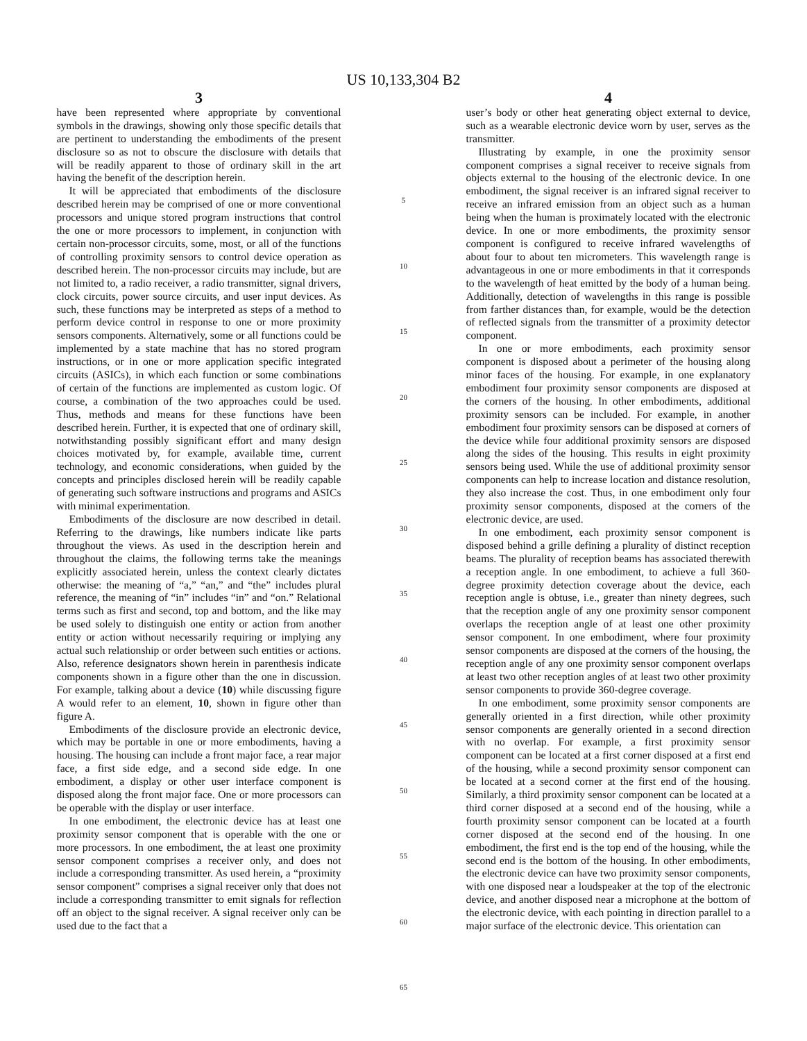US 10,133,304 B2
3
have been represented where appropriate by conventional symbols in the drawings, showing only those specific details that are pertinent to understanding the embodiments of the present disclosure so as not to obscure the disclosure with details that will be readily apparent to those of ordinary skill in the art having the benefit of the description herein.
It will be appreciated that embodiments of the disclosure described herein may be comprised of one or more conventional processors and unique stored program instructions that control the one or more processors to implement, in conjunction with certain non-processor circuits, some, most, or all of the functions of controlling proximity sensors to control device operation as described herein. The non-processor circuits may include, but are not limited to, a radio receiver, a radio transmitter, signal drivers, clock circuits, power source circuits, and user input devices. As such, these functions may be interpreted as steps of a method to perform device control in response to one or more proximity sensors components. Alternatively, some or all functions could be implemented by a state machine that has no stored program instructions, or in one or more application specific integrated circuits (ASICs), in which each function or some combinations of certain of the functions are implemented as custom logic. Of course, a combination of the two approaches could be used. Thus, methods and means for these functions have been described herein. Further, it is expected that one of ordinary skill, notwithstanding possibly significant effort and many design choices motivated by, for example, available time, current technology, and economic considerations, when guided by the concepts and principles disclosed herein will be readily capable of generating such software instructions and programs and ASICs with minimal experimentation.
Embodiments of the disclosure are now described in detail. Referring to the drawings, like numbers indicate like parts throughout the views. As used in the description herein and throughout the claims, the following terms take the meanings explicitly associated herein, unless the context clearly dictates otherwise: the meaning of “a,” “an,” and “the” includes plural reference, the meaning of “in” includes “in” and “on.” Relational terms such as first and second, top and bottom, and the like may be used solely to distinguish one entity or action from another entity or action without necessarily requiring or implying any actual such relationship or order between such entities or actions. Also, reference designators shown herein in parenthesis indicate components shown in a figure other than the one in discussion. For example, talking about a device (10) while discussing figure A would refer to an element, 10, shown in figure other than figure A.
Embodiments of the disclosure provide an electronic device, which may be portable in one or more embodiments, having a housing. The housing can include a front major face, a rear major face, a first side edge, and a second side edge. In one embodiment, a display or other user interface component is disposed along the front major face. One or more processors can be operable with the display or user interface.
In one embodiment, the electronic device has at least one proximity sensor component that is operable with the one or more processors. In one embodiment, the at least one proximity sensor component comprises a receiver only, and does not include a corresponding transmitter. As used herein, a “proximity sensor component” comprises a signal receiver only that does not include a corresponding transmitter to emit signals for reflection off an object to the signal receiver. A signal receiver only can be used due to the fact that a
5
10
15
20
25
30
35
40
45
50
55
60
65
4
user’s body or other heat generating object external to device, such as a wearable electronic device worn by user, serves as the transmitter.
Illustrating by example, in one the proximity sensor component comprises a signal receiver to receive signals from objects external to the housing of the electronic device. In one embodiment, the signal receiver is an infrared signal receiver to receive an infrared emission from an object such as a human being when the human is proximately located with the electronic device. In one or more embodiments, the proximity sensor component is configured to receive infrared wavelengths of about four to about ten micrometers. This wavelength range is advantageous in one or more embodiments in that it corresponds to the wavelength of heat emitted by the body of a human being. Additionally, detection of wavelengths in this range is possible from farther distances than, for example, would be the detection of reflected signals from the transmitter of a proximity detector component.
In one or more embodiments, each proximity sensor component is disposed about a perimeter of the housing along minor faces of the housing. For example, in one explanatory embodiment four proximity sensor components are disposed at the corners of the housing. In other embodiments, additional proximity sensors can be included. For example, in another embodiment four proximity sensors can be disposed at corners of the device while four additional proximity sensors are disposed along the sides of the housing. This results in eight proximity sensors being used. While the use of additional proximity sensor components can help to increase location and distance resolution, they also increase the cost. Thus, in one embodiment only four proximity sensor components, disposed at the corners of the electronic device, are used.
In one embodiment, each proximity sensor component is disposed behind a grille defining a plurality of distinct reception beams. The plurality of reception beams has associated therewith a reception angle. In one embodiment, to achieve a full 360-degree proximity detection coverage about the device, each reception angle is obtuse, i.e., greater than ninety degrees, such that the reception angle of any one proximity sensor component overlaps the reception angle of at least one other proximity sensor component. In one embodiment, where four proximity sensor components are disposed at the corners of the housing, the reception angle of any one proximity sensor component overlaps at least two other reception angles of at least two other proximity sensor components to provide 360-degree coverage.
In one embodiment, some proximity sensor components are generally oriented in a first direction, while other proximity sensor components are generally oriented in a second direction with no overlap. For example, a first proximity sensor component can be located at a first corner disposed at a first end of the housing, while a second proximity sensor component can be located at a second corner at the first end of the housing. Similarly, a third proximity sensor component can be located at a third corner disposed at a second end of the housing, while a fourth proximity sensor component can be located at a fourth corner disposed at the second end of the housing. In one embodiment, the first end is the top end of the housing, while the second end is the bottom of the housing. In other embodiments, the electronic device can have two proximity sensor components, with one disposed near a loudspeaker at the top of the electronic device, and another disposed near a microphone at the bottom of the electronic device, with each pointing in direction parallel to a major surface of the electronic device. This orientation can